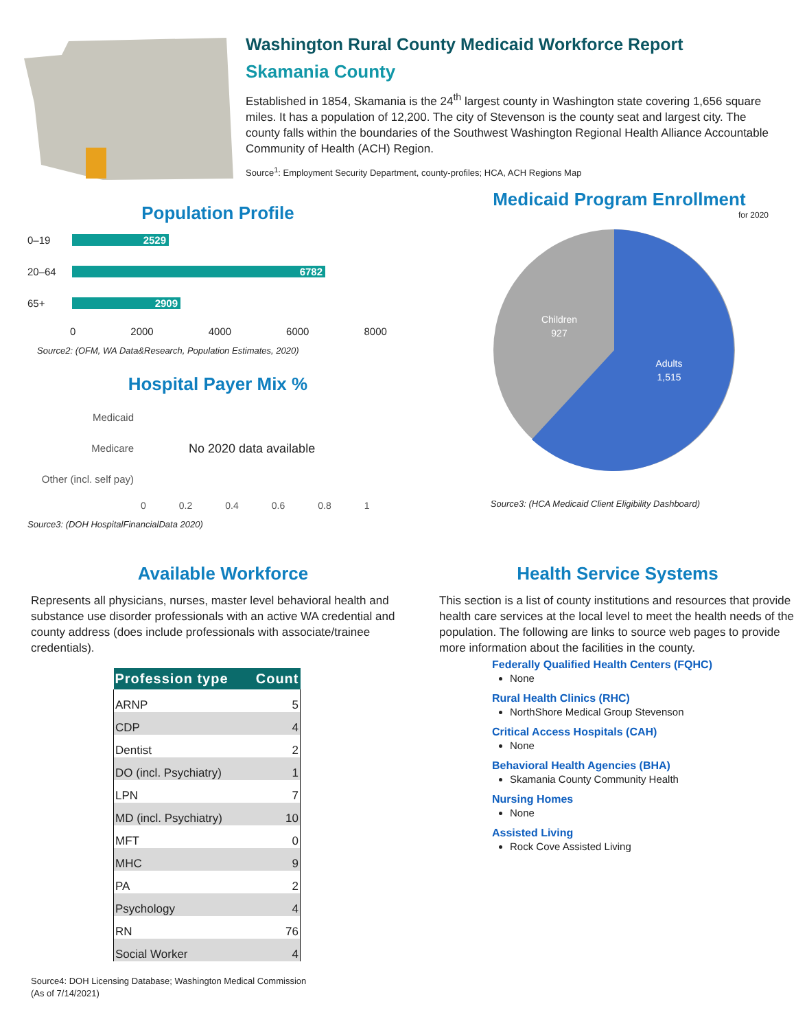Washington Rural County Medicaid Workforce Report
Skamania County
Established in 1854, Skamania is the 24<sup>th</sup> largest county in Washington state covering 1,656 square miles. It has a population of 12,200. The city of Stevenson is the county seat and largest city. The county falls within the boundaries of the Southwest Washington Regional Health Alliance Accountable Community of Health (ACH) Region.
Source<sup>1</sup>: Employment Security Department, county-profiles; HCA, ACH Regions Map
Population Profile
0–19 2529
20–64 6782
65+ 2909
0 2000 4000 6000 8000
Source2: (OFM, WA Data&Research, Population Estimates, 2020)
Hospital Payer Mix %
Medicaid
Medicare
Other (incl. self pay)
No 2020 data available
0 0.2 0.4 0.6 0.8 1
Source3: (DOH HospitalFinancialData 2020)
Medicaid Program Enrollment
for 2020
Children
927
Adults
1,515
Source3: (HCA Medicaid Client Eligibility Dashboard)
Available Workforce
Represents all physicians, nurses, master level behavioral health and substance use disorder professionals with an active WA credential and county address (does include professionals with associate/trainee credentials).
| Profession type | Count |
| --- | --- |
| ARNP | 5 |
| CDP | 4 |
| Dentist | 2 |
| DO (incl. Psychiatry) | 1 |
| LPN | 7 |
| MD (incl. Psychiatry) | 10 |
| MFT | 0 |
| MHC | 9 |
| PA | 2 |
| Psychology | 4 |
| RN | 76 |
| Social Worker | 4 |
Source4: DOH Licensing Database; Washington Medical Commission
(As of 7/14/2021)
Health Service Systems
This section is a list of county institutions and resources that provide health care services at the local level to meet the health needs of the population. The following are links to source web pages to provide more information about the facilities in the county.
Federally Qualified Health Centers (FQHC)
None
Rural Health Clinics (RHC)
NorthShore Medical Group Stevenson
Critical Access Hospitals (CAH)
None
Behavioral Health Agencies (BHA)
Skamania County Community Health
Nursing Homes
None
Assisted Living
Rock Cove Assisted Living